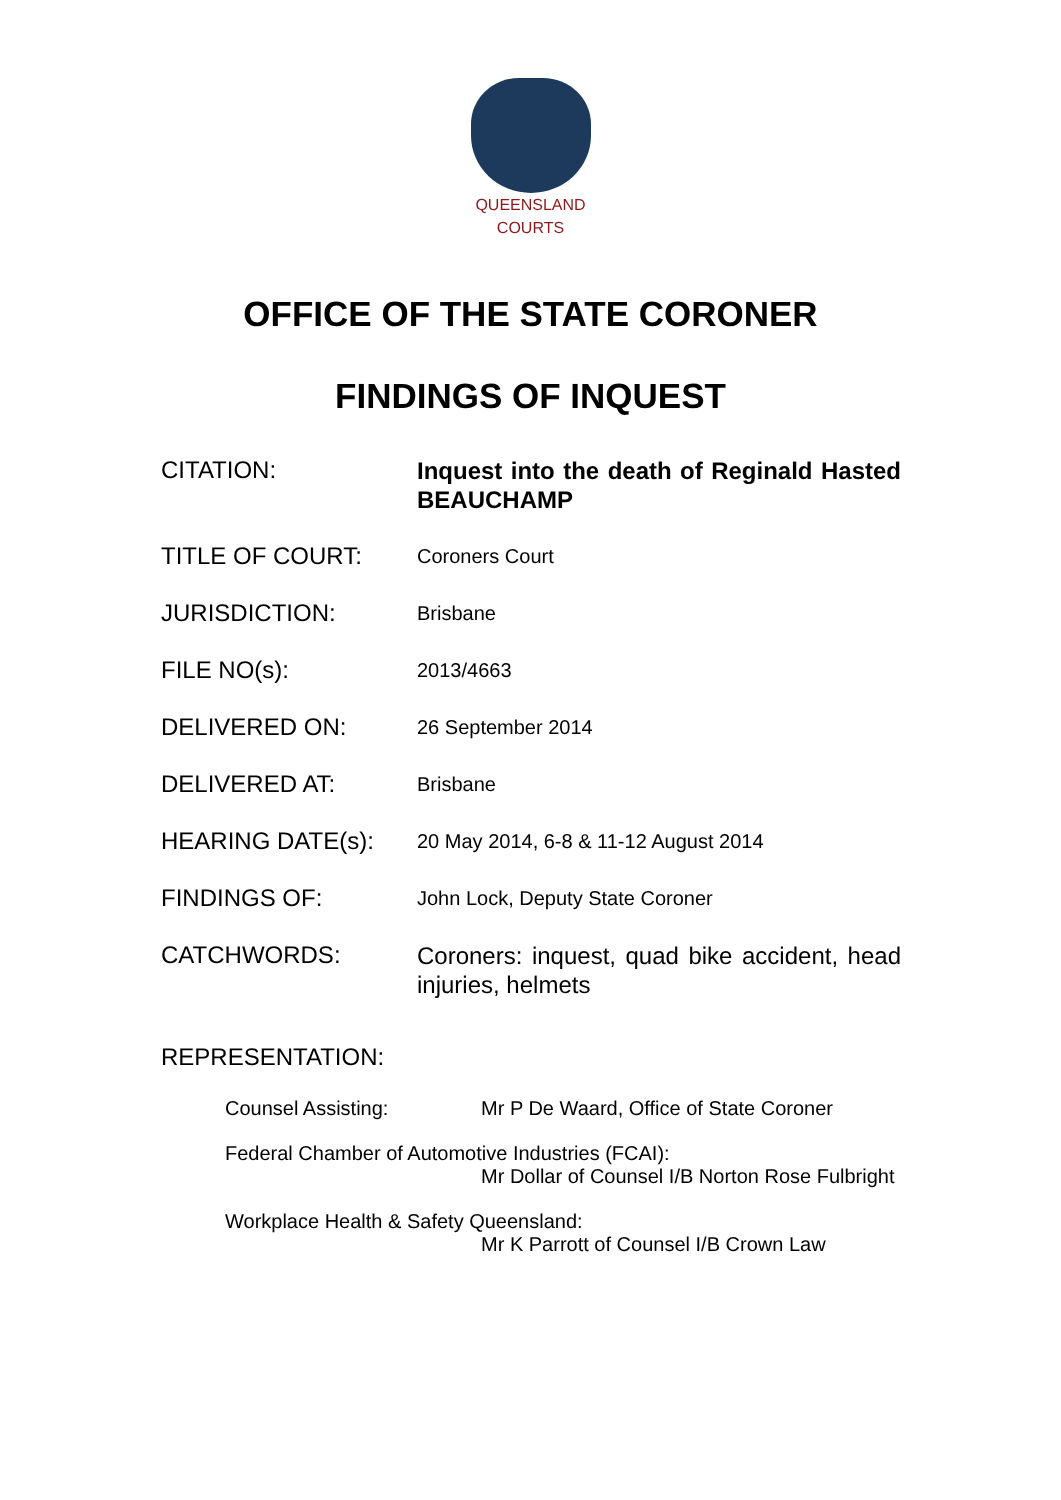QUEENSLAND
COURTS
OFFICE OF THE STATE CORONER
FINDINGS OF INQUEST
CITATION:
Inquest into the death of Reginald Hasted BEAUCHAMP
TITLE OF COURT:
Coroners Court
JURISDICTION:
Brisbane
FILE NO(s):
2013/4663
DELIVERED ON:
26 September 2014
DELIVERED AT:
Brisbane
HEARING DATE(s):
20 May 2014, 6-8 & 11-12 August 2014
FINDINGS OF:
John Lock, Deputy State Coroner
CATCHWORDS:
Coroners: inquest, quad bike accident, head injuries, helmets
REPRESENTATION:
Counsel Assisting: Mr P De Waard, Office of State Coroner
Federal Chamber of Automotive Industries (FCAI):
Mr Dollar of Counsel I/B Norton Rose Fulbright
Workplace Health & Safety Queensland:
Mr K Parrott of Counsel I/B Crown Law